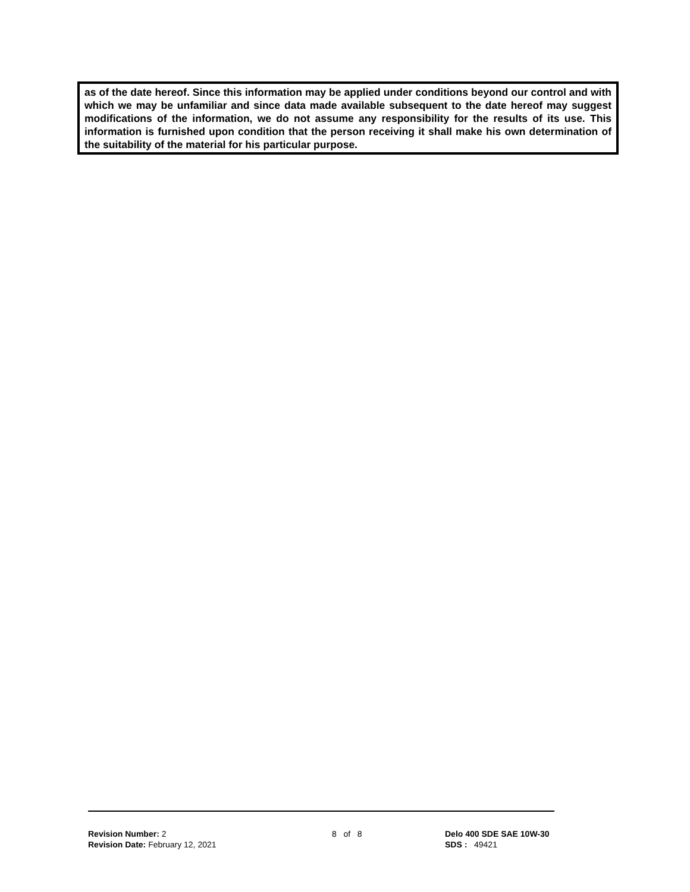as of the date hereof. Since this information may be applied under conditions beyond our control and with which we may be unfamiliar and since data made available subsequent to the date hereof may suggest modifications of the information, we do not assume any responsibility for the results of its use. This information is furnished upon condition that the person receiving it shall make his own determination of the suitability of the material for his particular purpose.
Revision Number: 2
Revision Date: February 12, 2021
8 of 8 Delo 400 SDE SAE 10W-30
SDS : 49421